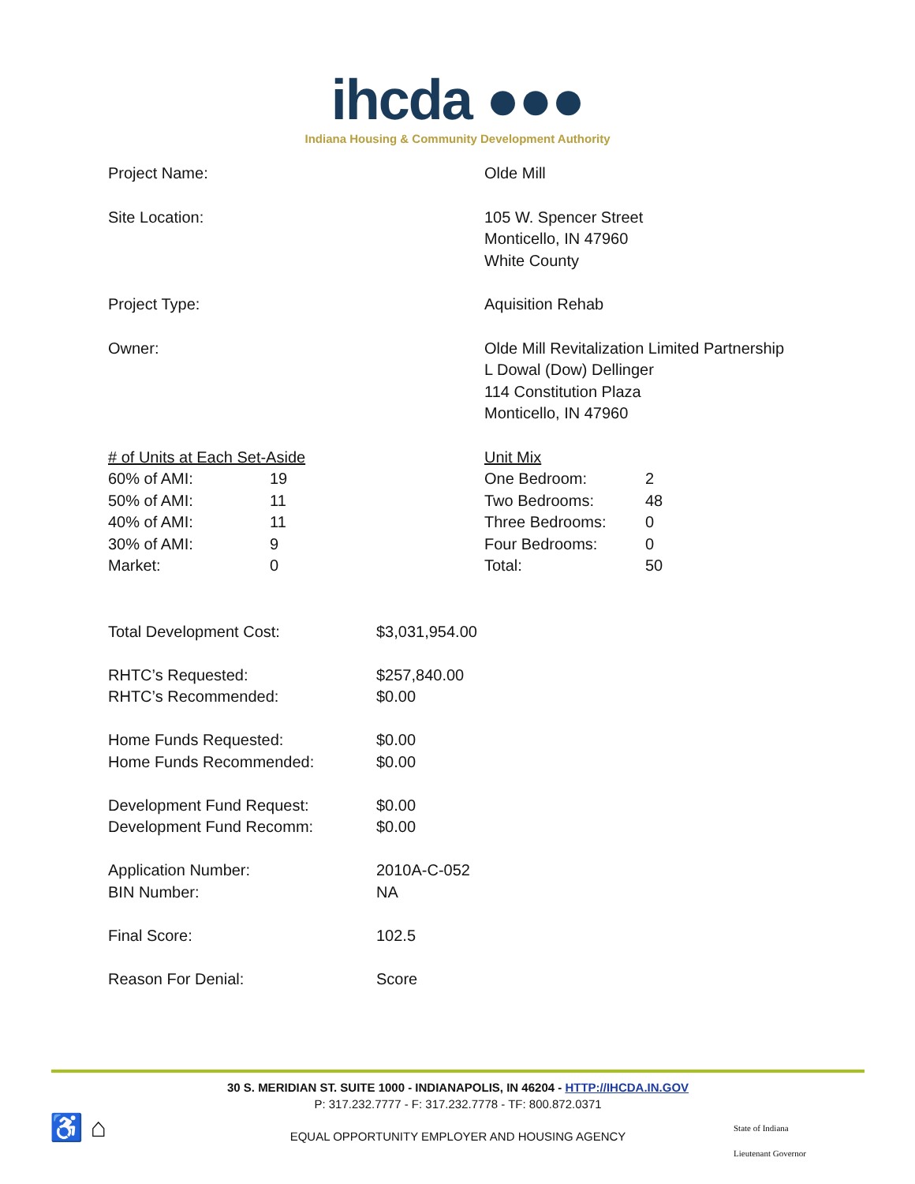ihcda ●●●
Indiana Housing & Community Development Authority
Project Name: Olde Mill
Site Location: 105 W. Spencer Street
Monticello, IN 47960
White County
Project Type: Aquisition Rehab
Owner: Olde Mill Revitalization Limited Partnership
L Dowal (Dow) Dellinger
114 Constitution Plaza
Monticello, IN 47960
| # of Units at Each Set-Aside | |
| 60% of AMI: | 19 |
| 50% of AMI: | 11 |
| 40% of AMI: | 11 |
| 30% of AMI: | 9 |
| Market: | 0 |
| Unit Mix | |
| One Bedroom: | 2 |
| Two Bedrooms: | 48 |
| Three Bedrooms: | 0 |
| Four Bedrooms: | 0 |
| Total: | 50 |
| Total Development Cost: | $3,031,954.00 |
| RHTC’s Requested: | $257,840.00 |
| RHTC’s Recommended: | $0.00 |
| Home Funds Requested: | $0.00 |
| Home Funds Recommended: | $0.00 |
| Development Fund Request: | $0.00 |
| Development Fund Recomm: | $0.00 |
| Application Number: | 2010A-C-052 |
| BIN Number: | NA |
| Final Score: | 102.5 |
| Reason For Denial: | Score |
30 S. MERIDIAN ST. SUITE 1000 - INDIANAPOLIS, IN 46204 - HTTP://IHCDA.IN.GOV
P: 317.232.7777 - F: 317.232.7778 - TF: 800.872.0371
EQUAL OPPORTUNITY EMPLOYER AND HOUSING AGENCY
♿ ⌂
State of Indiana
Lieutenant Governor